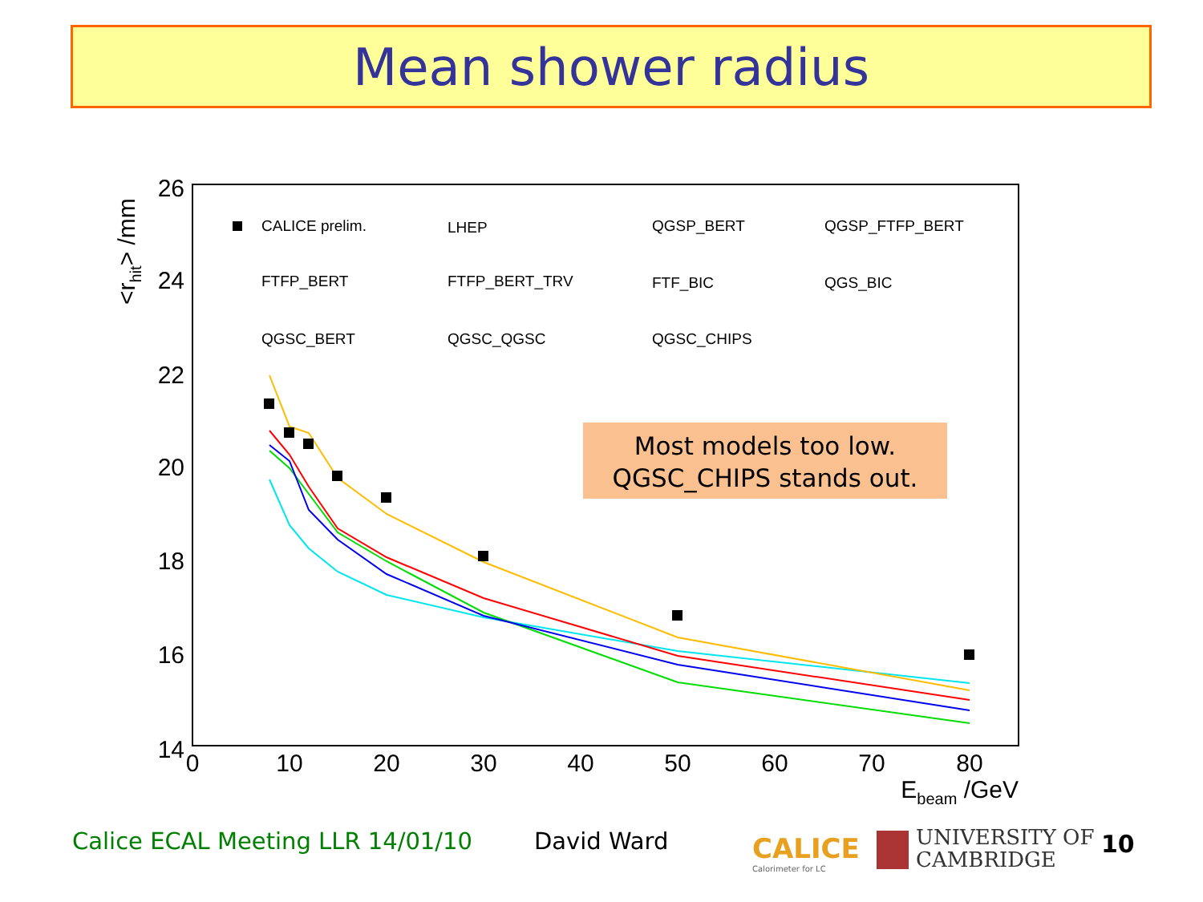Mean shower radius
26
24
22
20
18
16
14
0
10
20
30
40
50
60
70
80
Ebeam /GeV
<rhit> /mm
CALICE prelim.
LHEP
QGSP_BERT
QGSP_FTFP_BERT
FTFP_BERT
FTFP_BERT_TRV
FTF_BIC
QGS_BIC
QGSC_BERT
QGSC_QGSC
QGSC_CHIPS
Most models too low.
QGSC_CHIPS stands out.
Calice ECAL Meeting LLR 14/01/10
David Ward
CALICE
Calorimeter for LC
UNIVERSITY OF
CAMBRIDGE
10